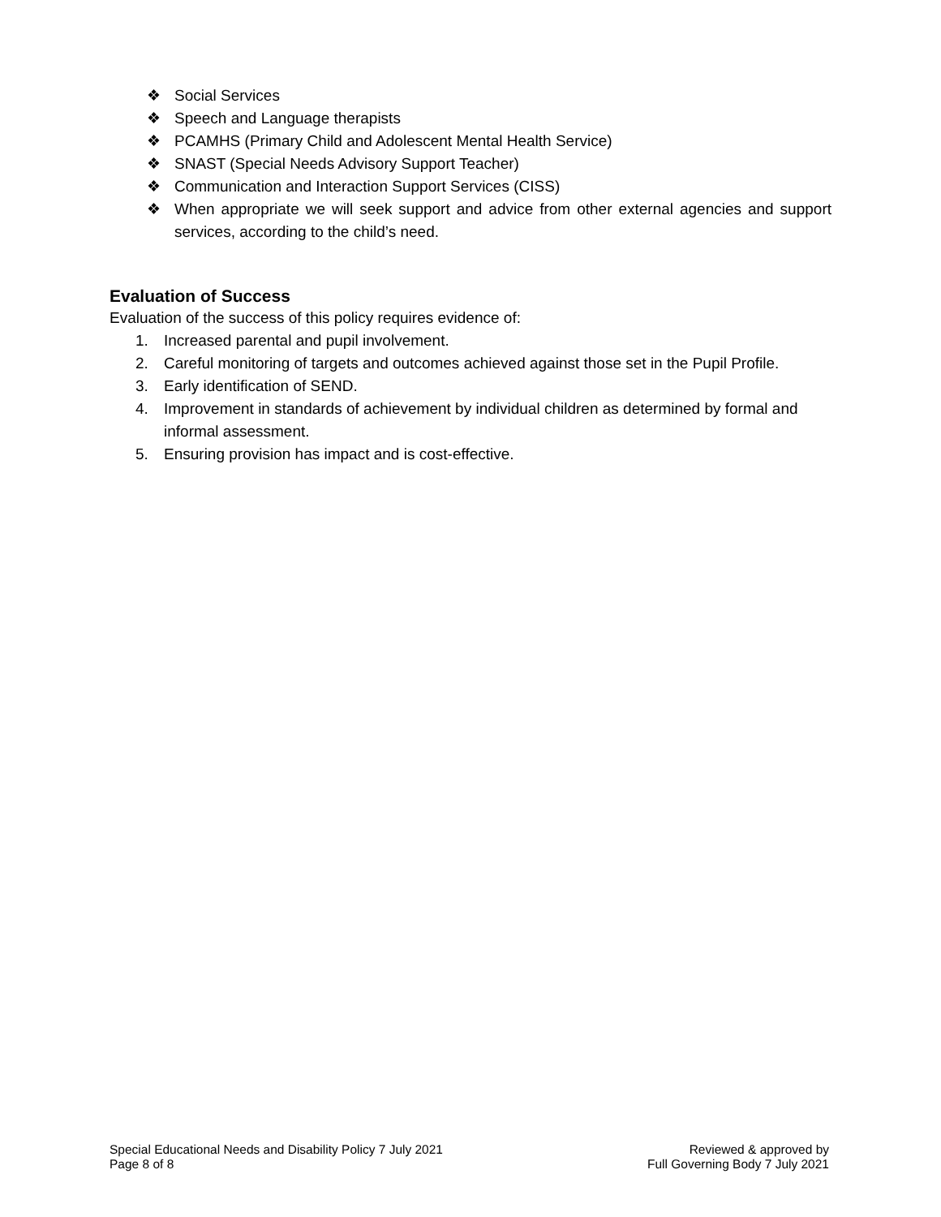❖ Social Services
❖ Speech and Language therapists
❖ PCAMHS (Primary Child and Adolescent Mental Health Service)
❖ SNAST (Special Needs Advisory Support Teacher)
❖ Communication and Interaction Support Services (CISS)
❖ When appropriate we will seek support and advice from other external agencies and support services, according to the child’s need.
Evaluation of Success
Evaluation of the success of this policy requires evidence of:
1. Increased parental and pupil involvement.
2. Careful monitoring of targets and outcomes achieved against those set in the Pupil Profile.
3. Early identification of SEND.
4. Improvement in standards of achievement by individual children as determined by formal and informal assessment.
5. Ensuring provision has impact and is cost-effective.
Special Educational Needs and Disability Policy 7 July 2021
Page 8 of 8
Reviewed & approved by
Full Governing Body 7 July 2021